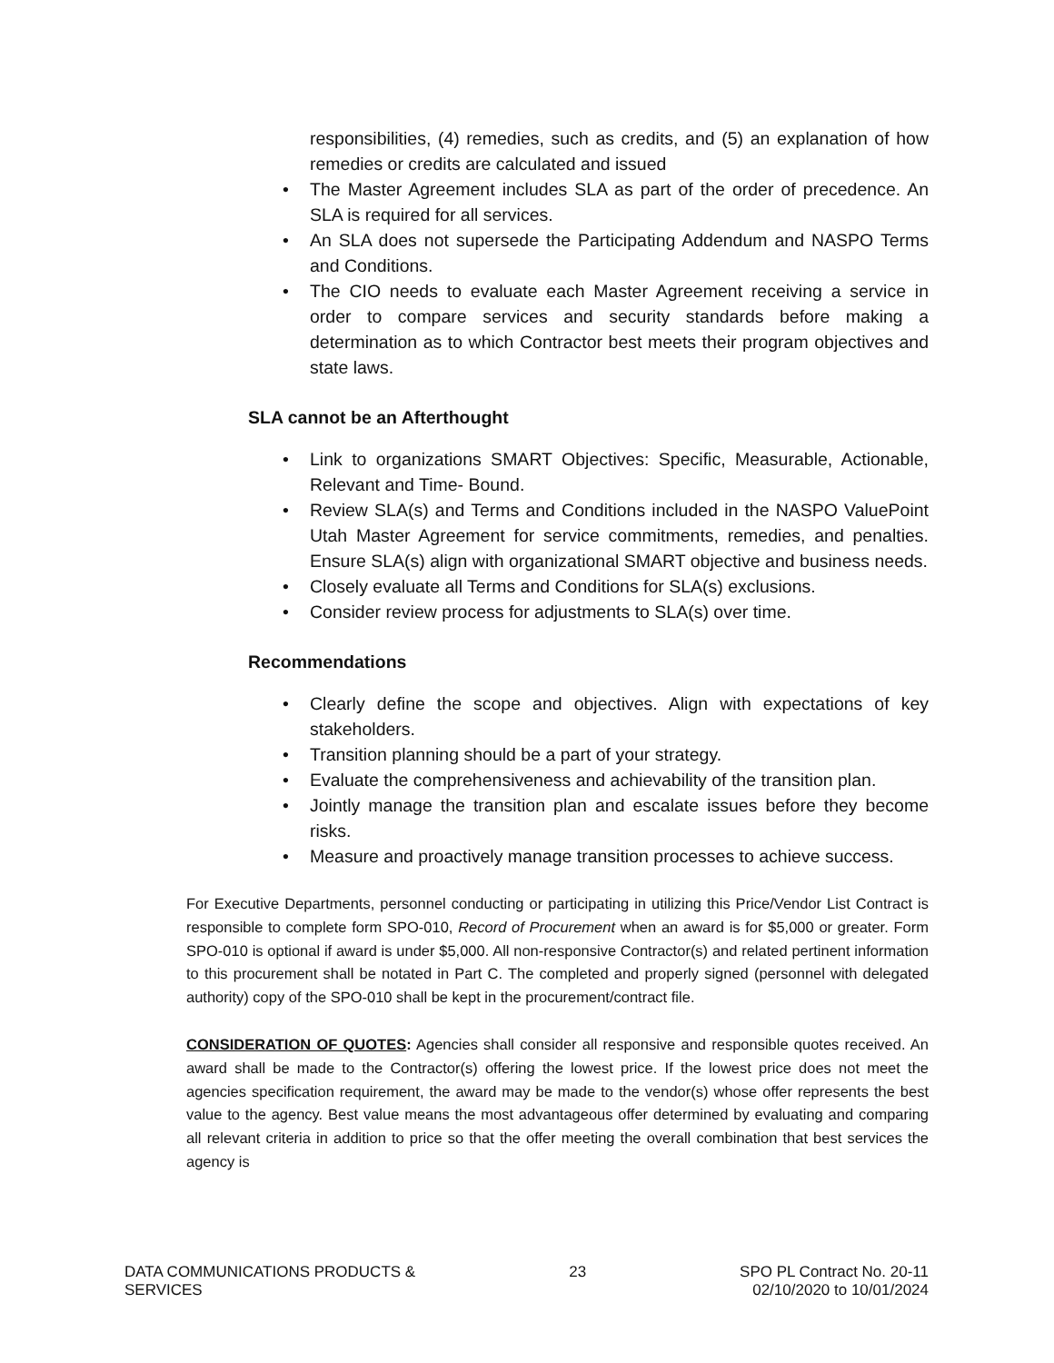responsibilities, (4) remedies, such as credits, and (5) an explanation of how remedies or credits are calculated and issued
The Master Agreement includes SLA as part of the order of precedence. An SLA is required for all services.
An SLA does not supersede the Participating Addendum and NASPO Terms and Conditions.
The CIO needs to evaluate each Master Agreement receiving a service in order to compare services and security standards before making a determination as to which Contractor best meets their program objectives and state laws.
SLA cannot be an Afterthought
Link to organizations SMART Objectives: Specific, Measurable, Actionable, Relevant and Time- Bound.
Review SLA(s) and Terms and Conditions included in the NASPO ValuePoint Utah Master Agreement for service commitments, remedies, and penalties. Ensure SLA(s) align with organizational SMART objective and business needs.
Closely evaluate all Terms and Conditions for SLA(s) exclusions.
Consider review process for adjustments to SLA(s) over time.
Recommendations
Clearly define the scope and objectives. Align with expectations of key stakeholders.
Transition planning should be a part of your strategy.
Evaluate the comprehensiveness and achievability of the transition plan.
Jointly manage the transition plan and escalate issues before they become risks.
Measure and proactively manage transition processes to achieve success.
For Executive Departments, personnel conducting or participating in utilizing this Price/Vendor List Contract is responsible to complete form SPO-010, Record of Procurement when an award is for $5,000 or greater. Form SPO-010 is optional if award is under $5,000. All non-responsive Contractor(s) and related pertinent information to this procurement shall be notated in Part C. The completed and properly signed (personnel with delegated authority) copy of the SPO-010 shall be kept in the procurement/contract file.
CONSIDERATION OF QUOTES: Agencies shall consider all responsive and responsible quotes received. An award shall be made to the Contractor(s) offering the lowest price. If the lowest price does not meet the agencies specification requirement, the award may be made to the vendor(s) whose offer represents the best value to the agency. Best value means the most advantageous offer determined by evaluating and comparing all relevant criteria in addition to price so that the offer meeting the overall combination that best services the agency is
DATA COMMUNICATIONS PRODUCTS &
SERVICES
23 SPO PL Contract No. 20-11
02/10/2020 to 10/01/2024